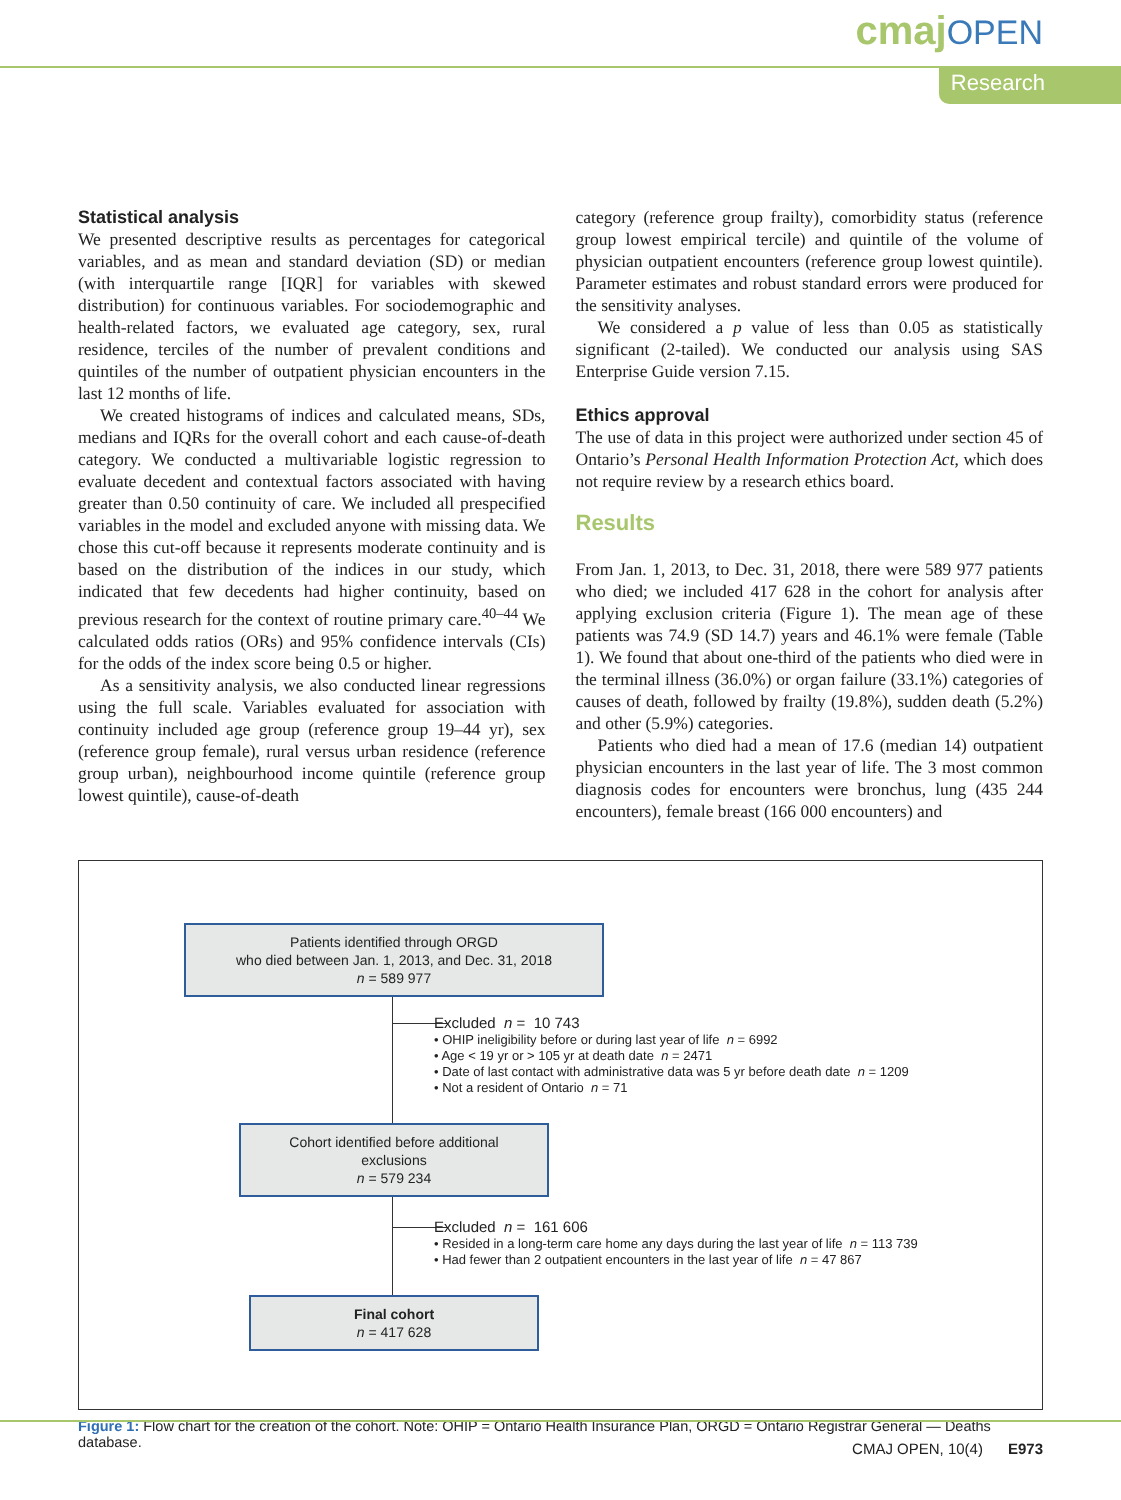cmajOPEN
Research
Statistical analysis
We presented descriptive results as percentages for categorical variables, and as mean and standard deviation (SD) or median (with interquartile range [IQR] for variables with skewed distribution) for continuous variables. For sociodemographic and health-related factors, we evaluated age category, sex, rural residence, terciles of the number of prevalent conditions and quintiles of the number of outpatient physician encounters in the last 12 months of life.
We created histograms of indices and calculated means, SDs, medians and IQRs for the overall cohort and each cause-of-death category. We conducted a multivariable logistic regression to evaluate decedent and contextual factors associated with having greater than 0.50 continuity of care. We included all prespecified variables in the model and excluded anyone with missing data. We chose this cut-off because it represents moderate continuity and is based on the distribution of the indices in our study, which indicated that few decedents had higher continuity, based on previous research for the context of routine primary care.<sup>40–44</sup> We calculated odds ratios (ORs) and 95% confidence intervals (CIs) for the odds of the index score being 0.5 or higher.
As a sensitivity analysis, we also conducted linear regressions using the full scale. Variables evaluated for association with continuity included age group (reference group 19–44 yr), sex (reference group female), rural versus urban residence (reference group urban), neighbourhood income quintile (reference group lowest quintile), cause-of-death
category (reference group frailty), comorbidity status (reference group lowest empirical tercile) and quintile of the volume of physician outpatient encounters (reference group lowest quintile). Parameter estimates and robust standard errors were produced for the sensitivity analyses.
We considered a p value of less than 0.05 as statistically significant (2-tailed). We conducted our analysis using SAS Enterprise Guide version 7.15.
Ethics approval
The use of data in this project were authorized under section 45 of Ontario’s Personal Health Information Protection Act, which does not require review by a research ethics board.
Results
From Jan. 1, 2013, to Dec. 31, 2018, there were 589 977 patients who died; we included 417 628 in the cohort for analysis after applying exclusion criteria (Figure 1). The mean age of these patients was 74.9 (SD 14.7) years and 46.1% were female (Table 1). We found that about one-third of the patients who died were in the terminal illness (36.0%) or organ failure (33.1%) categories of causes of death, followed by frailty (19.8%), sudden death (5.2%) and other (5.9%) categories.
Patients who died had a mean of 17.6 (median 14) outpatient physician encounters in the last year of life. The 3 most common diagnosis codes for encounters were bronchus, lung (435 244 encounters), female breast (166 000 encounters) and
Patients identified through ORGD
who died between Jan. 1, 2013, and Dec. 31, 2018
n = 589 977
Excluded n = 10 743
• OHIP ineligibility before or during last year of life n = 6992
• Age < 19 yr or > 105 yr at death date n = 2471
• Date of last contact with administrative data was 5 yr before death date n = 1209
• Not a resident of Ontario n = 71
Cohort identified before additional
exclusions
n = 579 234
Excluded n = 161 606
• Resided in a long-term care home any days during the last year of life n = 113 739
• Had fewer than 2 outpatient encounters in the last year of life n = 47 867
Final cohort
n = 417 628
Figure 1: Flow chart for the creation of the cohort. Note: OHIP = Ontario Health Insurance Plan, ORGD = Ontario Registrar General — Deaths database.
CMAJ OPEN, 10(4) E973